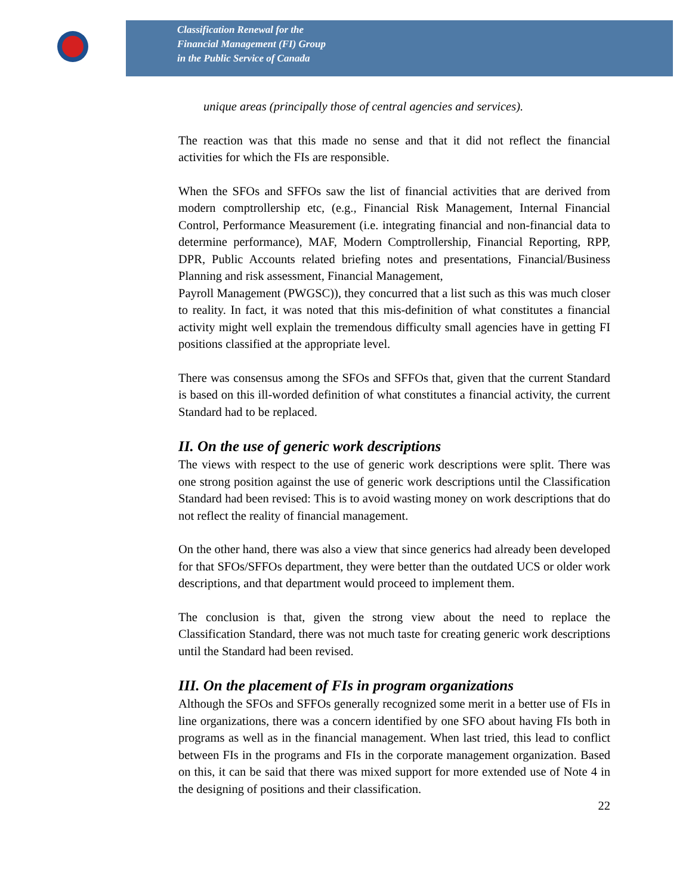Classification Renewal for the
Financial Management (FI) Group
in the Public Service of Canada
unique areas (principally those of central agencies and services).
The reaction was that this made no sense and that it did not reflect the financial activities for which the FIs are responsible.
When the SFOs and SFFOs saw the list of financial activities that are derived from modern comptrollership etc, (e.g., Financial Risk Management, Internal Financial Control, Performance Measurement (i.e. integrating financial and non-financial data to determine performance), MAF, Modern Comptrollership, Financial Reporting, RPP, DPR, Public Accounts related briefing notes and presentations, Financial/Business Planning and risk assessment, Financial Management,
Payroll Management (PWGSC)), they concurred that a list such as this was much closer to reality. In fact, it was noted that this mis-definition of what constitutes a financial activity might well explain the tremendous difficulty small agencies have in getting FI positions classified at the appropriate level.
There was consensus among the SFOs and SFFOs that, given that the current Standard is based on this ill-worded definition of what constitutes a financial activity, the current Standard had to be replaced.
II. On the use of generic work descriptions
The views with respect to the use of generic work descriptions were split. There was one strong position against the use of generic work descriptions until the Classification Standard had been revised: This is to avoid wasting money on work descriptions that do not reflect the reality of financial management.
On the other hand, there was also a view that since generics had already been developed for that SFOs/SFFOs department, they were better than the outdated UCS or older work descriptions, and that department would proceed to implement them.
The conclusion is that, given the strong view about the need to replace the Classification Standard, there was not much taste for creating generic work descriptions until the Standard had been revised.
III. On the placement of FIs in program organizations
Although the SFOs and SFFOs generally recognized some merit in a better use of FIs in line organizations, there was a concern identified by one SFO about having FIs both in programs as well as in the financial management. When last tried, this lead to conflict between FIs in the programs and FIs in the corporate management organization. Based on this, it can be said that there was mixed support for more extended use of Note 4 in the designing of positions and their classification.
22